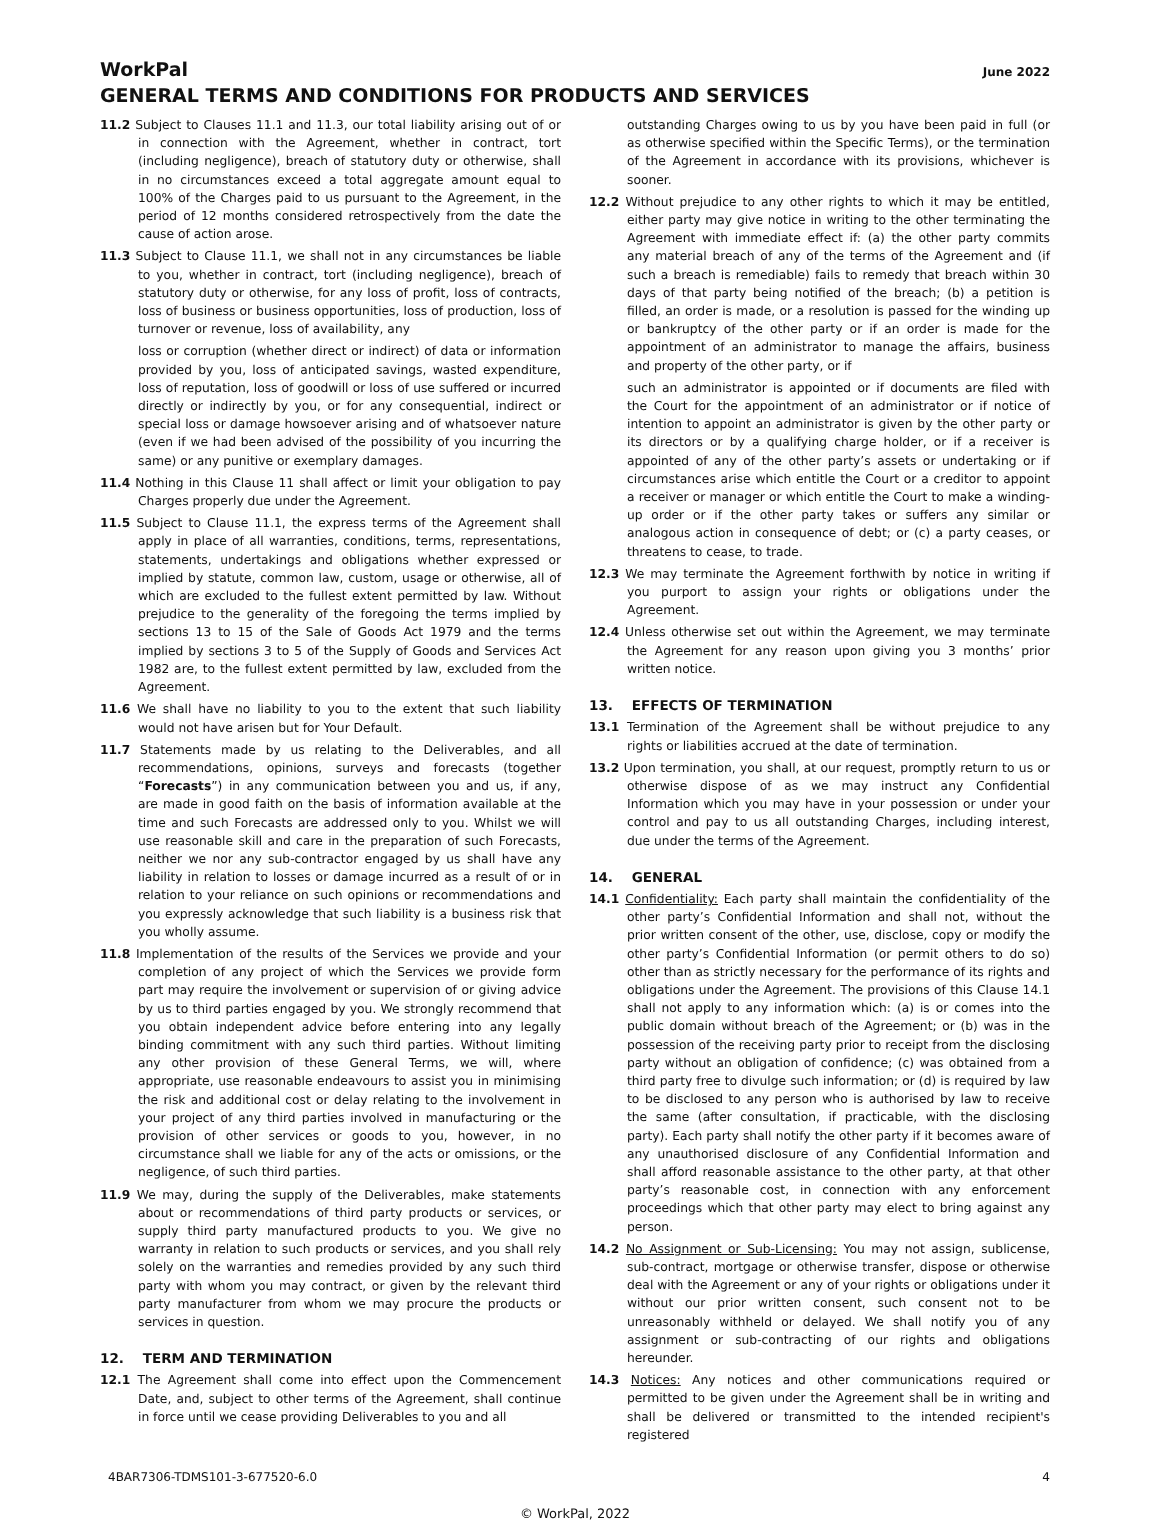WorkPal June 2022
GENERAL TERMS AND CONDITIONS FOR PRODUCTS AND SERVICES
11.2 Subject to Clauses 11.1 and 11.3, our total liability arising out of or in connection with the Agreement, whether in contract, tort (including negligence), breach of statutory duty or otherwise, shall in no circumstances exceed a total aggregate amount equal to 100% of the Charges paid to us pursuant to the Agreement, in the period of 12 months considered retrospectively from the date the cause of action arose.
11.3 Subject to Clause 11.1, we shall not in any circumstances be liable to you, whether in contract, tort (including negligence), breach of statutory duty or otherwise, for any loss of profit, loss of contracts, loss of business or business opportunities, loss of production, loss of turnover or revenue, loss of availability, any
loss or corruption (whether direct or indirect) of data or information provided by you, loss of anticipated savings, wasted expenditure, loss of reputation, loss of goodwill or loss of use suffered or incurred directly or indirectly by you, or for any consequential, indirect or special loss or damage howsoever arising and of whatsoever nature (even if we had been advised of the possibility of you incurring the same) or any punitive or exemplary damages.
11.4 Nothing in this Clause 11 shall affect or limit your obligation to pay Charges properly due under the Agreement.
11.5 Subject to Clause 11.1, the express terms of the Agreement shall apply in place of all warranties, conditions, terms, representations, statements, undertakings and obligations whether expressed or implied by statute, common law, custom, usage or otherwise, all of which are excluded to the fullest extent permitted by law. Without prejudice to the generality of the foregoing the terms implied by sections 13 to 15 of the Sale of Goods Act 1979 and the terms implied by sections 3 to 5 of the Supply of Goods and Services Act 1982 are, to the fullest extent permitted by law, excluded from the Agreement.
11.6 We shall have no liability to you to the extent that such liability would not have arisen but for Your Default.
11.7 Statements made by us relating to the Deliverables, and all recommendations, opinions, surveys and forecasts (together “Forecasts”) in any communication between you and us, if any, are made in good faith on the basis of information available at the time and such Forecasts are addressed only to you. Whilst we will use reasonable skill and care in the preparation of such Forecasts, neither we nor any sub-contractor engaged by us shall have any liability in relation to losses or damage incurred as a result of or in relation to your reliance on such opinions or recommendations and you expressly acknowledge that such liability is a business risk that you wholly assume.
11.8 Implementation of the results of the Services we provide and your completion of any project of which the Services we provide form part may require the involvement or supervision of or giving advice by us to third parties engaged by you. We strongly recommend that you obtain independent advice before entering into any legally binding commitment with any such third parties. Without limiting any other provision of these General Terms, we will, where appropriate, use reasonable endeavours to assist you in minimising the risk and additional cost or delay relating to the involvement in your project of any third parties involved in manufacturing or the provision of other services or goods to you, however, in no circumstance shall we liable for any of the acts or omissions, or the negligence, of such third parties.
11.9 We may, during the supply of the Deliverables, make statements about or recommendations of third party products or services, or supply third party manufactured products to you. We give no warranty in relation to such products or services, and you shall rely solely on the warranties and remedies provided by any such third party with whom you may contract, or given by the relevant third party manufacturer from whom we may procure the products or services in question.
12. TERM AND TERMINATION
12.1 The Agreement shall come into effect upon the Commencement Date, and, subject to other terms of the Agreement, shall continue in force until we cease providing Deliverables to you and all
outstanding Charges owing to us by you have been paid in full (or as otherwise specified within the Specific Terms), or the termination of the Agreement in accordance with its provisions, whichever is sooner.
12.2 Without prejudice to any other rights to which it may be entitled, either party may give notice in writing to the other terminating the Agreement with immediate effect if: (a) the other party commits any material breach of any of the terms of the Agreement and (if such a breach is remediable) fails to remedy that breach within 30 days of that party being notified of the breach; (b) a petition is filled, an order is made, or a resolution is passed for the winding up or bankruptcy of the other party or if an order is made for the appointment of an administrator to manage the affairs, business and property of the other party, or if
such an administrator is appointed or if documents are filed with the Court for the appointment of an administrator or if notice of intention to appoint an administrator is given by the other party or its directors or by a qualifying charge holder, or if a receiver is appointed of any of the other party’s assets or undertaking or if circumstances arise which entitle the Court or a creditor to appoint a receiver or manager or which entitle the Court to make a winding-up order or if the other party takes or suffers any similar or analogous action in consequence of debt; or (c) a party ceases, or threatens to cease, to trade.
12.3 We may terminate the Agreement forthwith by notice in writing if you purport to assign your rights or obligations under the Agreement.
12.4 Unless otherwise set out within the Agreement, we may terminate the Agreement for any reason upon giving you 3 months’ prior written notice.
13. EFFECTS OF TERMINATION
13.1 Termination of the Agreement shall be without prejudice to any rights or liabilities accrued at the date of termination.
13.2 Upon termination, you shall, at our request, promptly return to us or otherwise dispose of as we may instruct any Confidential Information which you may have in your possession or under your control and pay to us all outstanding Charges, including interest, due under the terms of the Agreement.
14. GENERAL
14.1 Confidentiality: Each party shall maintain the confidentiality of the other party’s Confidential Information and shall not, without the prior written consent of the other, use, disclose, copy or modify the other party’s Confidential Information (or permit others to do so) other than as strictly necessary for the performance of its rights and obligations under the Agreement. The provisions of this Clause 14.1 shall not apply to any information which: (a) is or comes into the public domain without breach of the Agreement; or (b) was in the possession of the receiving party prior to receipt from the disclosing party without an obligation of confidence; (c) was obtained from a third party free to divulge such information; or (d) is required by law to be disclosed to any person who is authorised by law to receive the same (after consultation, if practicable, with the disclosing party). Each party shall notify the other party if it becomes aware of any unauthorised disclosure of any Confidential Information and shall afford reasonable assistance to the other party, at that other party’s reasonable cost, in connection with any enforcement proceedings which that other party may elect to bring against any person.
14.2 No Assignment or Sub-Licensing: You may not assign, sublicense, sub-contract, mortgage or otherwise transfer, dispose or otherwise deal with the Agreement or any of your rights or obligations under it without our prior written consent, such consent not to be unreasonably withheld or delayed. We shall notify you of any assignment or sub-contracting of our rights and obligations hereunder.
14.3 Notices: Any notices and other communications required or permitted to be given under the Agreement shall be in writing and shall be delivered or transmitted to the intended recipient's registered
4BAR7306-TDMS101-3-677520-6.0 4
© WorkPal, 2022